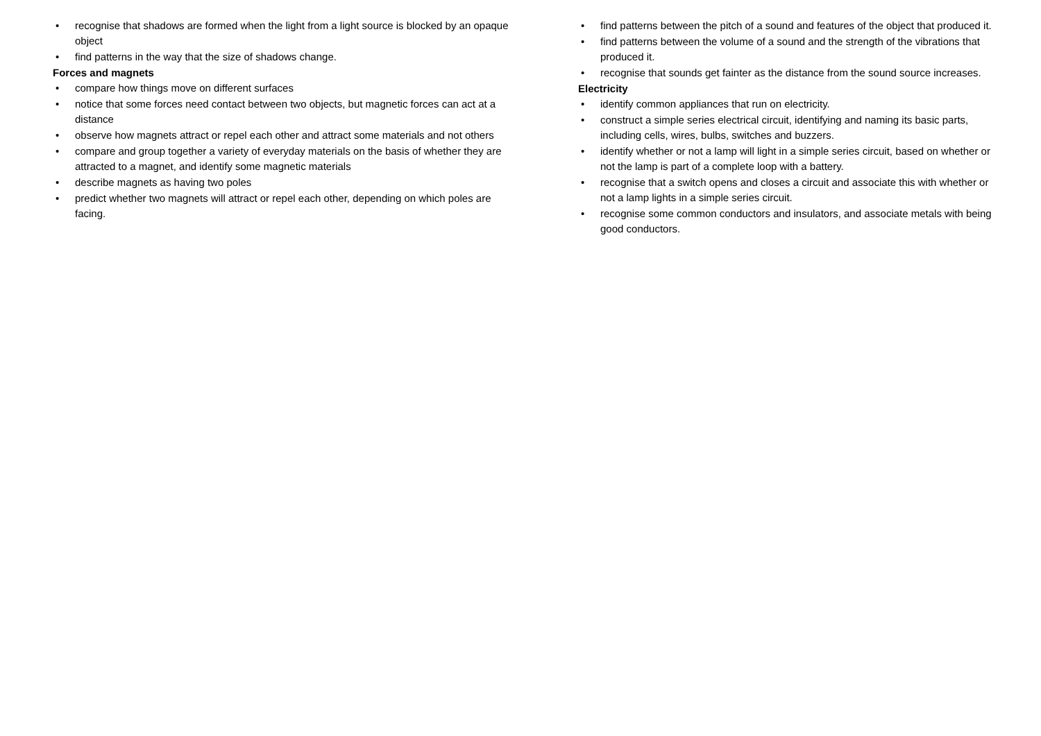• recognise that shadows are formed when the light from a light source is blocked by an opaque object
• find patterns in the way that the size of shadows change.
Forces and magnets
• compare how things move on different surfaces
• notice that some forces need contact between two objects, but magnetic forces can act at a distance
• observe how magnets attract or repel each other and attract some materials and not others
• compare and group together a variety of everyday materials on the basis of whether they are attracted to a magnet, and identify some magnetic materials
• describe magnets as having two poles
• predict whether two magnets will attract or repel each other, depending on which poles are facing.
• find patterns between the pitch of a sound and features of the object that produced it.
• find patterns between the volume of a sound and the strength of the vibrations that produced it.
• recognise that sounds get fainter as the distance from the sound source increases.
Electricity
• identify common appliances that run on electricity.
• construct a simple series electrical circuit, identifying and naming its basic parts, including cells, wires, bulbs, switches and buzzers.
• identify whether or not a lamp will light in a simple series circuit, based on whether or not the lamp is part of a complete loop with a battery.
• recognise that a switch opens and closes a circuit and associate this with whether or not a lamp lights in a simple series circuit.
• recognise some common conductors and insulators, and associate metals with being good conductors.